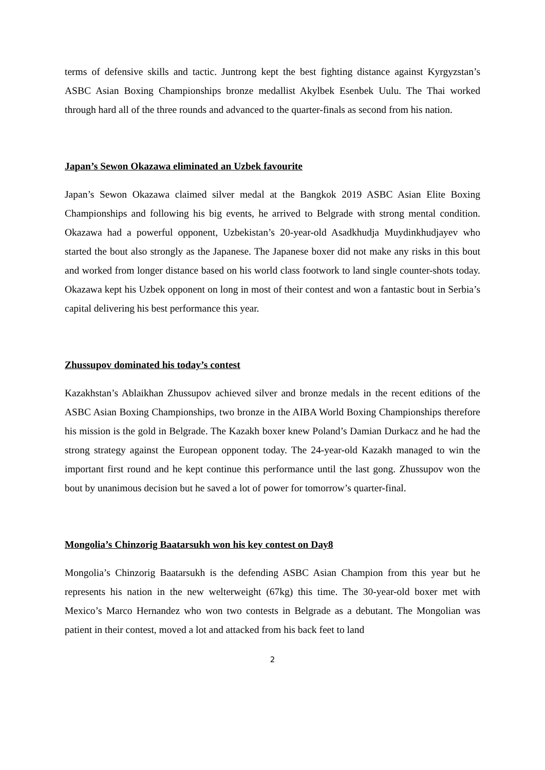terms of defensive skills and tactic. Juntrong kept the best fighting distance against Kyrgyzstan’s ASBC Asian Boxing Championships bronze medallist Akylbek Esenbek Uulu. The Thai worked through hard all of the three rounds and advanced to the quarter-finals as second from his nation.
Japan’s Sewon Okazawa eliminated an Uzbek favourite
Japan’s Sewon Okazawa claimed silver medal at the Bangkok 2019 ASBC Asian Elite Boxing Championships and following his big events, he arrived to Belgrade with strong mental condition. Okazawa had a powerful opponent, Uzbekistan’s 20-year-old Asadkhudja Muydinkhudjayev who started the bout also strongly as the Japanese. The Japanese boxer did not make any risks in this bout and worked from longer distance based on his world class footwork to land single counter-shots today. Okazawa kept his Uzbek opponent on long in most of their contest and won a fantastic bout in Serbia’s capital delivering his best performance this year.
Zhussupov dominated his today’s contest
Kazakhstan’s Ablaikhan Zhussupov achieved silver and bronze medals in the recent editions of the ASBC Asian Boxing Championships, two bronze in the AIBA World Boxing Championships therefore his mission is the gold in Belgrade. The Kazakh boxer knew Poland’s Damian Durkacz and he had the strong strategy against the European opponent today. The 24-year-old Kazakh managed to win the important first round and he kept continue this performance until the last gong. Zhussupov won the bout by unanimous decision but he saved a lot of power for tomorrow’s quarter-final.
Mongolia’s Chinzorig Baatarsukh won his key contest on Day8
Mongolia’s Chinzorig Baatarsukh is the defending ASBC Asian Champion from this year but he represents his nation in the new welterweight (67kg) this time. The 30-year-old boxer met with Mexico’s Marco Hernandez who won two contests in Belgrade as a debutant. The Mongolian was patient in their contest, moved a lot and attacked from his back feet to land
2